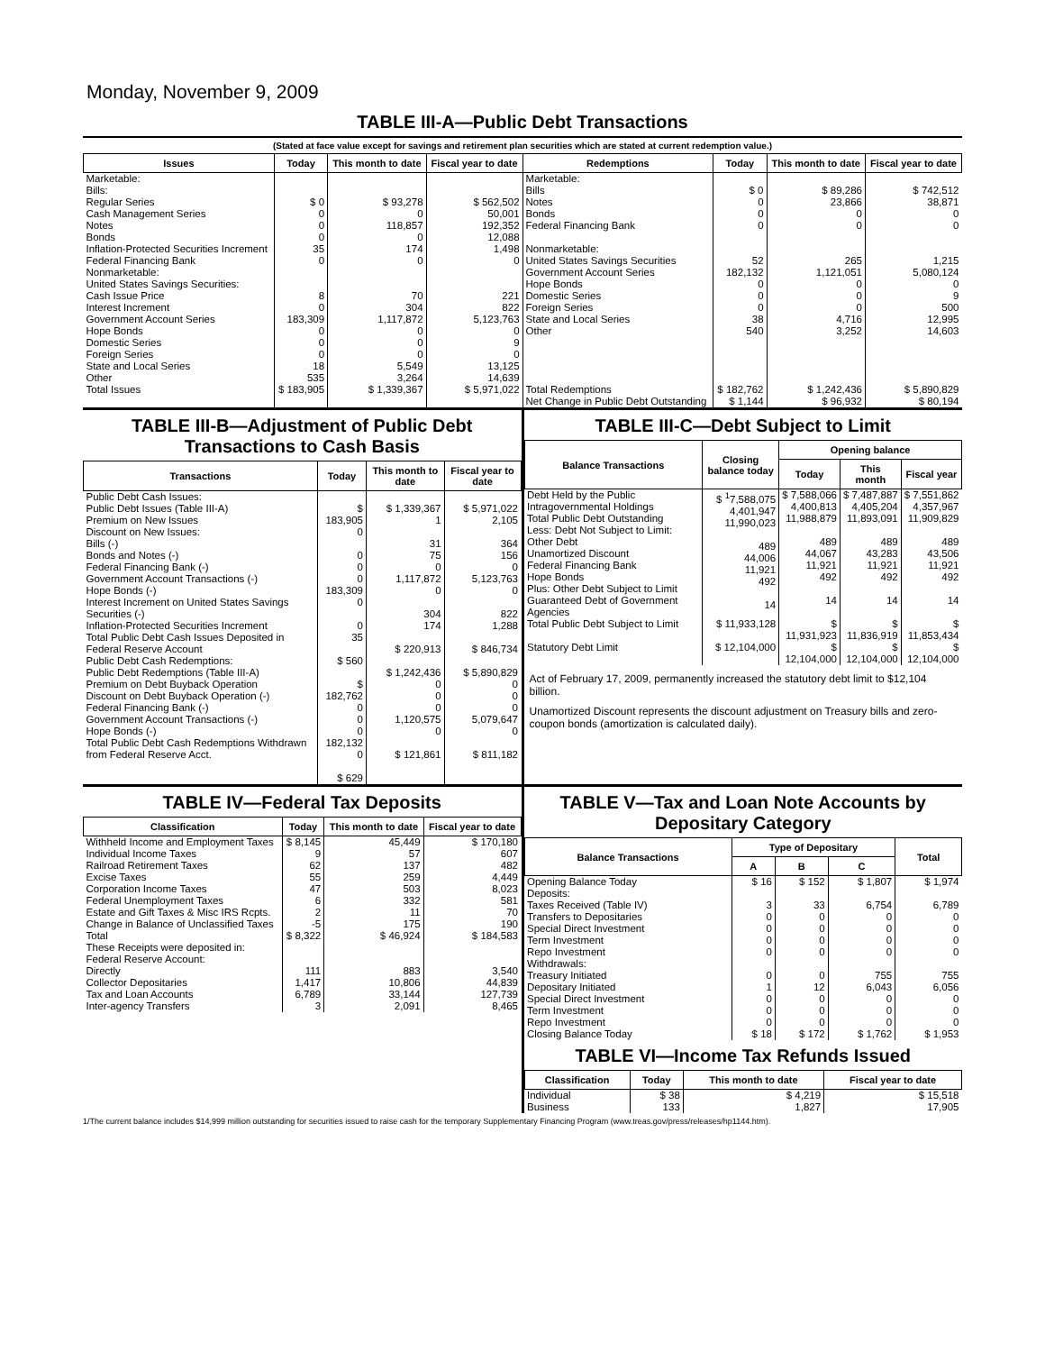Monday, November 9, 2009
TABLE III-A—Public Debt Transactions
(Stated at face value except for savings and retirement plan securities which are stated at current redemption value.)
| Issues | Today | This month to date | Fiscal year to date | Redemptions | Today | This month to date | Fiscal year to date |
| --- | --- | --- | --- | --- | --- | --- | --- |
| Marketable: Bills: Regular Series Cash Management Series Notes Bonds Inflation-Protected Securities Increment Federal Financing Bank Nonmarketable: United States Savings Securities: Cash Issue Price Interest Increment Government Account Series Hope Bonds Domestic Series Foreign Series State and Local Series Other | $ 0 0 0 0 35 0 8 0 183,309 0 0 0 18 535 | $ 93,278 0 118,857 0 174 0 70 304 1,117,872 0 0 0 5,549 3,264 | $ 562,502 50,001 192,352 12,088 1,498 0 221 822 5,123,763 0 9 0 13,125 14,639 | Marketable: Bills Notes Bonds Federal Financing Bank Nonmarketable: United States Savings Securities Government Account Series Hope Bonds Domestic Series Foreign Series State and Local Series Other | $ 0 0 0 0 52 182,132 0 0 0 38 540 | $ 89,286 23,866 0 0 265 1,121,051 0 0 0 4,716 3,252 | $ 742,512 38,871 0 0 1,215 5,080,124 0 9 500 12,995 14,603 |
| Total Issues | $ 183,905 | $ 1,339,367 | $ 5,971,022 | Total Redemptions | $ 182,762 | $ 1,242,436 | $ 5,890,829 |
| | | | | Net Change in Public Debt Outstanding | $ 1,144 | $ 96,932 | $ 80,194 |
TABLE III-B—Adjustment of Public Debt Transactions to Cash Basis
| Transactions | Today | This month to date | Fiscal year to date |
| --- | --- | --- | --- |
| Public Debt Cash Issues: Public Debt Issues (Table III-A) Premium on New Issues Discount on New Issues: Bills (-) Bonds and Notes (-) Federal Financing Bank (-) Government Account Transactions (-) Hope Bonds (-) Interest Increment on United States Savings Securities (-) Inflation-Protected Securities Increment Total Public Debt Cash Issues Deposited in Federal Reserve Account Public Debt Cash Redemptions: Public Debt Redemptions (Table III-A) Premium on Debt Buyback Operation Discount on Debt Buyback Operation (-) Federal Financing Bank (-) Government Account Transactions (-) Hope Bonds (-) Total Public Debt Cash Redemptions Withdrawn from Federal Reserve Acct. | $ 183,905 0 0 0 0 183,309 0 0 35 $ 560 $ 182,762 0 0 0 182,132 0 $ 629 | $ 1,339,367 1 31 75 0 1,117,872 0 304 174 $ 220,913 $ 1,242,436 0 0 0 1,120,575 0 $ 121,861 | $ 5,971,022 2,105 364 156 0 5,123,763 0 822 1,288 $ 846,734 $ 5,890,829 0 0 0 5,079,647 0 $ 811,182 |
TABLE III-C—Debt Subject to Limit
| Balance Transactions | Closing balance today | Opening balance | | |
| --- | --- | --- | --- | --- |
| | | Today | This month | Fiscal year |
| Debt Held by the Public Intragovernmental Holdings Total Public Debt Outstanding Less: Debt Not Subject to Limit: Other Debt Unamortized Discount Federal Financing Bank Hope Bonds Plus: Other Debt Subject to Limit Guaranteed Debt of Government Agencies | $ <sup>1</sup>7,588,075 4,401,947 11,990,023 489 44,006 11,921 492 14 | $ 7,588,066 4,400,813 11,988,879 489 44,067 11,921 492 14 | $ 7,487,887 4,405,204 11,893,091 489 43,283 11,921 492 14 | $ 7,551,862 4,357,967 11,909,829 489 43,506 11,921 492 14 |
| Total Public Debt Subject to Limit | $ 11,933,128 | $ 11,931,923 | $ 11,836,919 | $ 11,853,434 |
| Statutory Debt Limit | $ 12,104,000 | $ 12,104,000 | $ 12,104,000 | $ 12,104,000 |
Act of February 17, 2009, permanently increased the statutory debt limit to $12,104 billion.
Unamortized Discount represents the discount adjustment on Treasury bills and zero-coupon bonds (amortization is calculated daily).
TABLE IV—Federal Tax Deposits
| Classification | Today | This month to date | Fiscal year to date |
| --- | --- | --- | --- |
| Withheld Income and Employment Taxes Individual Income Taxes Railroad Retirement Taxes Excise Taxes Corporation Income Taxes Federal Unemployment Taxes Estate and Gift Taxes & Misc IRS Rcpts. Change in Balance of Unclassified Taxes | $ 8,145 9 62 55 47 6 2 -5 | 45,449 57 137 259 503 332 11 175 | $ 170,180 607 482 4,449 8,023 581 70 190 |
| Total | $ 8,322 | $ 46,924 | $ 184,583 |
| These Receipts were deposited in: Federal Reserve Account: Directly Collector Depositaries Tax and Loan Accounts Inter-agency Transfers | 111 1,417 6,789 3 | 883 10,806 33,144 2,091 | 3,540 44,839 127,739 8,465 |
TABLE V—Tax and Loan Note Accounts by Depositary Category
| Balance Transactions | Type of Depositary | | | Total |
| --- | --- | --- | --- | --- |
| | A | B | C | |
| Opening Balance Today Deposits: Taxes Received (Table IV) Transfers to Depositaries Special Direct Investment Term Investment Repo Investment Withdrawals: Treasury Initiated Depositary Initiated Special Direct Investment Term Investment Repo Investment | $ 16 3 0 0 0 0 0 1 0 0 0 | $ 152 33 0 0 0 0 0 12 0 0 0 | $ 1,807 6,754 0 0 0 0 755 6,043 0 0 0 | $ 1,974 6,789 0 0 0 0 755 6,056 0 0 0 |
| Closing Balance Today | $ 18 | $ 172 | $ 1,762 | $ 1,953 |
TABLE VI—Income Tax Refunds Issued
| Classification | Today | This month to date | Fiscal year to date |
| --- | --- | --- | --- |
| Individual Business | $ 38 133 | $ 4,219 1,827 | $ 15,518 17,905 |
1/The current balance includes $14,999 million outstanding for securities issued to raise cash for the temporary Supplementary Financing Program (www.treas.gov/press/releases/hp1144.htm).